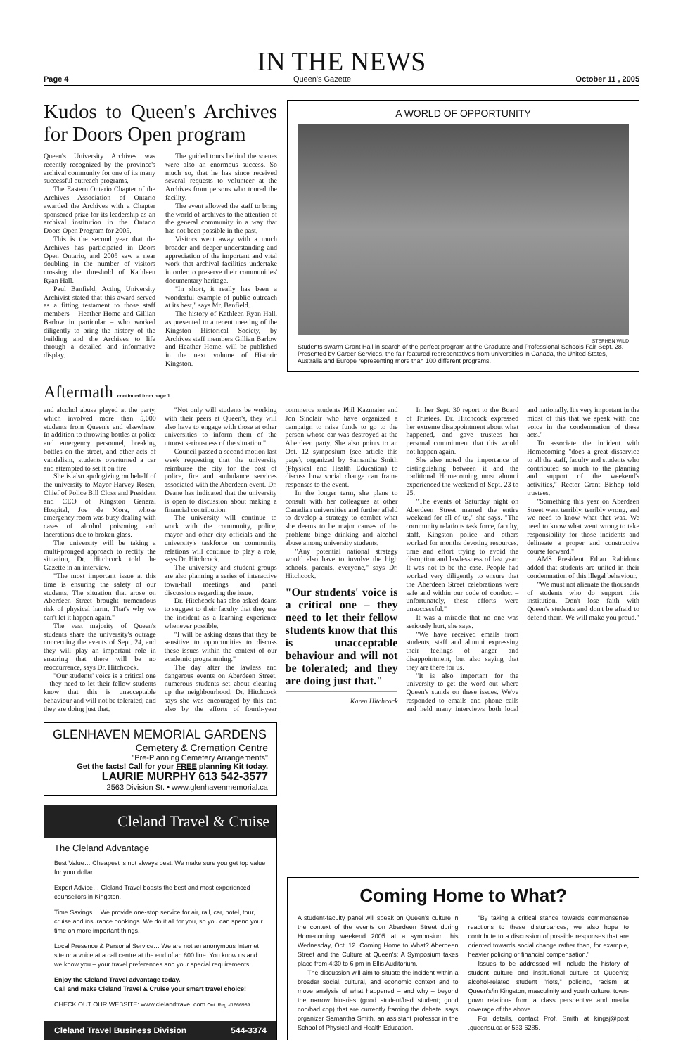IN THE NEWS
Page 4 Queen's Gazette October 11 , 2005
Kudos to Queen's Archives for Doors Open program
Queen's University Archives was recently recognized by the province's archival community for one of its many successful outreach programs.
The Eastern Ontario Chapter of the Archives Association of Ontario awarded the Archives with a Chapter sponsored prize for its leadership as an archival institution in the Ontario Doors Open Program for 2005.
This is the second year that the Archives has participated in Doors Open Ontario, and 2005 saw a near doubling in the number of visitors crossing the threshold of Kathleen Ryan Hall.
Paul Banfield, Acting University Archivist stated that this award served as a fitting testament to those staff members – Heather Home and Gillian Barlow in particular – who worked diligently to bring the history of the building and the Archives to life through a detailed and informative display.
The guided tours behind the scenes were also an enormous success. So much so, that he has since received several requests to volunteer at the Archives from persons who toured the facility.
The event allowed the staff to bring the world of archives to the attention of the general community in a way that has not been possible in the past.
Visitors went away with a much broader and deeper understanding and appreciation of the important and vital work that archival facilities undertake in order to preserve their communities' documentary heritage.
"In short, it really has been a wonderful example of public outreach at its best," says Mr. Banfield.
The history of Kathleen Ryan Hall, as presented to a recent meeting of the Kingston Historical Society, by Archives staff members Gillian Barlow and Heather Home, will be published in the next volume of Historic Kingston.
A WORLD OF OPPORTUNITY
STEPHEN WILD
Students swarm Grant Hall in search of the perfect program at the Graduate and Professional Schools Fair Sept. 28. Presented by Career Services, the fair featured representatives from universities in Canada, the United States, Australia and Europe representing more than 100 different programs.
Aftermath continued from page 1
and alcohol abuse played at the party, which involved more than 5,000 students from Queen's and elsewhere. In addition to throwing bottles at police and emergency personnel, breaking bottles on the street, and other acts of vandalism, students overturned a car and attempted to set it on fire.
She is also apologizing on behalf of the university to Mayor Harvey Rosen, Chief of Police Bill Closs and President and CEO of Kingston General Hospital, Joe de Mora, whose emergency room was busy dealing with cases of alcohol poisoning and lacerations due to broken glass.
The university will be taking a multi-pronged approach to rectify the situation, Dr. Hitchcock told the Gazette in an interview.
"The most important issue at this time is ensuring the safety of our students. The situation that arose on Aberdeen Street brought tremendous risk of physical harm. That's why we can't let it happen again."
The vast majority of Queen's students share the university's outrage concerning the events of Sept. 24, and they will play an important role in ensuring that there will be no reoccurrence, says Dr. Hitchcock.
"Our students' voice is a critical one – they need to let their fellow students know that this is unacceptable behaviour and will not be tolerated; and they are doing just that.
"Not only will students be working with their peers at Queen's, they will also have to engage with those at other universities to inform them of the utmost seriousness of the situation."
Council passed a second motion last week requesting that the university reimburse the city for the cost of police, fire and ambulance services associated with the Aberdeen event. Dr. Deane has indicated that the university is open to discussion about making a financial contribution.
The university will continue to work with the community, police, mayor and other city officials and the university's taskforce on community relations will continue to play a role, says Dr. Hitchcock.
The university and student groups are also planning a series of interactive town-hall meetings and panel discussions regarding the issue.
Dr. Hitchcock has also asked deans to suggest to their faculty that they use the incident as a learning experience whenever possible.
"I will be asking deans that they be sensitive to opportunities to discuss these issues within the context of our academic programming."
The day after the lawless and dangerous events on Aberdeen Street, numerous students set about cleaning up the neighbourhood. Dr. Hitchcock says she was encouraged by this and also by the efforts of fourth-year commerce students Phil Kazmaier and Jon Sinclair who have organized a campaign to raise funds to go to the person whose car was destroyed at the Aberdeen party. She also points to an Oct. 12 symposium (see article this page), organized by Samantha Smith (Physical and Health Education) to discuss how social change can frame responses to the event.
In the longer term, she plans to consult with her colleagues at other Canadian universities and further afield to develop a strategy to combat what she deems to be major causes of the problem: binge drinking and alcohol abuse among university students.
"Any potential national strategy would also have to involve the high schools, parents, everyone," says Dr. Hitchcock.
"Our students' voice is a critical one – they need to let their fellow students know that this is unacceptable behaviour and will not be tolerated; and they are doing just that."
Karen Hitchcock
In her Sept. 30 report to the Board of Trustees, Dr. Hitchcock expressed her extreme disappointment about what happened, and gave trustees her personal commitment that this would not happen again.
She also noted the importance of distinguishing between it and the traditional Homecoming most alumni experienced the weekend of Sept. 23 to 25.
"The events of Saturday night on Aberdeen Street marred the entire weekend for all of us," she says. "The community relations task force, faculty, staff, Kingston police and others worked for months devoting resources, time and effort trying to avoid the disruption and lawlessness of last year. It was not to be the case. People had worked very diligently to ensure that the Aberdeen Street celebrations were safe and within our code of conduct – unfortunately, these efforts were unsuccessful."
It was a miracle that no one was seriously hurt, she says.
"We have received emails from students, staff and alumni expressing their feelings of anger and disappointment, but also saying that they are there for us.
"It is also important for the university to get the word out where Queen's stands on these issues. We've responded to emails and phone calls and held many interviews both local and nationally. It's very important in the midst of this that we speak with one voice in the condemnation of these acts."
To associate the incident with Homecoming "does a great disservice to all the staff, faculty and students who contributed so much to the planning and support of the weekend's activities," Rector Grant Bishop told trustees.
"Something this year on Aberdeen Street went terribly, terribly wrong, and we need to know what that was. We need to know what went wrong to take responsibility for those incidents and delineate a proper and constructive course forward."
AMS President Ethan Rabidoux added that students are united in their condemnation of this illegal behaviour.
"We must not alienate the thousands of students who do support this institution. Don't lose faith with Queen's students and don't be afraid to defend them. We will make you proud."
GLENHAVEN MEMORIAL GARDENS
Cemetery & Cremation Centre
"Pre-Planning Cemetery Arrangements"
Get the facts! Call for your FREE planning Kit today.
LAURIE MURPHY 613 542-3577
2563 Division St. • www.glenhavenmemorial.ca
Cleland Travel & Cruise
The Cleland Advantage
Best Value… Cheapest is not always best. We make sure you get top value for your dollar.
Expert Advice… Cleland Travel boasts the best and most experienced counsellors in Kingston.
Time Savings… We provide one-stop service for air, rail, car, hotel, tour, cruise and insurance bookings. We do it all for you, so you can spend your time on more important things.
Local Presence & Personal Service… We are not an anonymous Internet site or a voice at a call centre at the end of an 800 line. You know us and we know you – your travel preferences and your special requirements.
Enjoy the Cleland Travel advantage today.
Call and make Cleland Travel & Cruise your smart travel choice!
CHECK OUT OUR WEBSITE: www.clelandtravel.com Ont. Reg #1666989
Cleland Travel Business Division 544-3374
Coming Home to What?
A student-faculty panel will speak on Queen's culture in the context of the events on Aberdeen Street during Homecoming weekend 2005 at a symposium this Wednesday, Oct. 12. Coming Home to What? Aberdeen Street and the Culture at Queen's: A Symposium takes place from 4:30 to 6 pm in Ellis Auditorium.
The discussion will aim to situate the incident within a broader social, cultural, and economic context and to move analysis of what happened – and why – beyond the narrow binaries (good student/bad student; good cop/bad cop) that are currently framing the debate, says organizer Samantha Smith, an assistant professor in the School of Physical and Health Education.
"By taking a critical stance towards commonsense reactions to these disturbances, we also hope to contribute to a discussion of possible responses that are oriented towards social change rather than, for example, heavier policing or financial compensation."
Issues to be addressed will include the history of student culture and institutional culture at Queen's; alcohol-related student "riots," policing, racism at Queen's/in Kingston, masculinity and youth culture, town-gown relations from a class perspective and media coverage of the above.
For details, contact Prof. Smith at kingsj@post .queensu.ca or 533-6285.